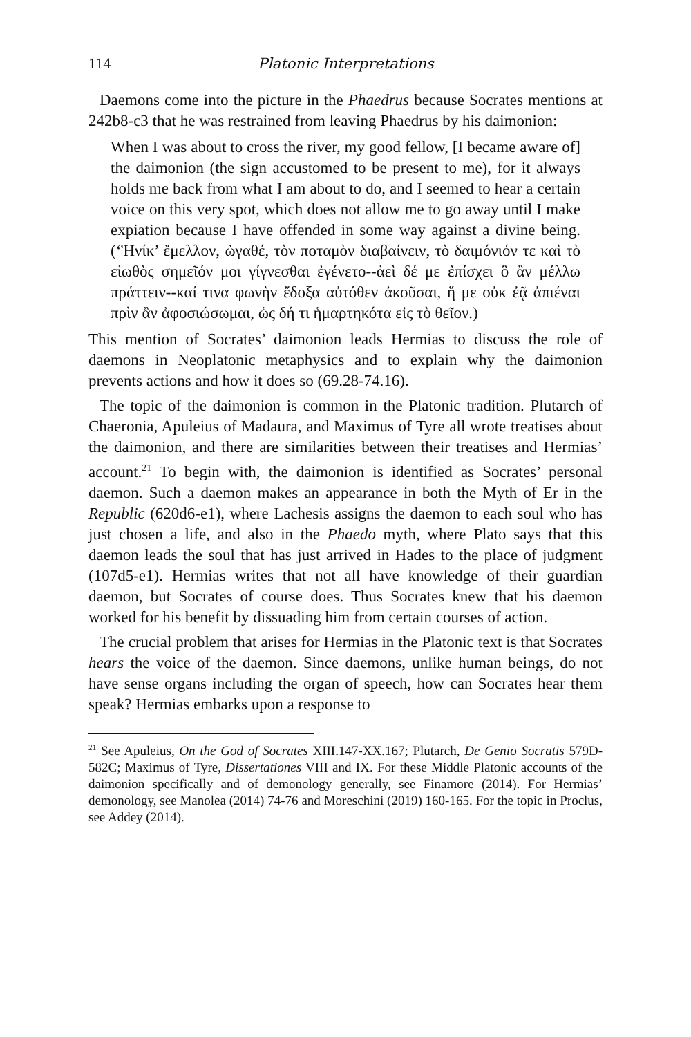114 Platonic Interpretations
Daemons come into the picture in the Phaedrus because Socrates mentions at 242b8-c3 that he was restrained from leaving Phaedrus by his daimonion:
When I was about to cross the river, my good fellow, [I became aware of] the daimonion (the sign accustomed to be present to me), for it always holds me back from what I am about to do, and I seemed to hear a certain voice on this very spot, which does not allow me to go away until I make expiation because I have offended in some way against a divine being. (‘Ἡνίκ’ ἔμελλον, ὠγαθέ, τὸν ποταμὸν διαβαίνειν, τὸ δαιμόνιόν τε καὶ τὸ εἰωθὸς σημεῖόν μοι γίγνεσθαι ἐγένετο--ἀεὶ δέ με ἐπίσχει ὃ ἂν μέλλω πράττειν--καί τινα φωνὴν ἔδοξα αὐτόθεν ἀκοῦσαι, ἥ με οὐκ ἐᾷ ἀπιέναι πρὶν ἂν ἀφοσιώσωμαι, ὡς δή τι ἡμαρτηκότα εἰς τὸ θεῖον.)
This mention of Socrates’ daimonion leads Hermias to discuss the role of daemons in Neoplatonic metaphysics and to explain why the daimonion prevents actions and how it does so (69.28-74.16).
The topic of the daimonion is common in the Platonic tradition. Plutarch of Chaeronia, Apuleius of Madaura, and Maximus of Tyre all wrote treatises about the daimonion, and there are similarities between their treatises and Hermias’ account.<sup>21</sup> To begin with, the daimonion is identified as Socrates’ personal daemon. Such a daemon makes an appearance in both the Myth of Er in the Republic (620d6-e1), where Lachesis assigns the daemon to each soul who has just chosen a life, and also in the Phaedo myth, where Plato says that this daemon leads the soul that has just arrived in Hades to the place of judgment (107d5-e1). Hermias writes that not all have knowledge of their guardian daemon, but Socrates of course does. Thus Socrates knew that his daemon worked for his benefit by dissuading him from certain courses of action.
The crucial problem that arises for Hermias in the Platonic text is that Socrates hears the voice of the daemon. Since daemons, unlike human beings, do not have sense organs including the organ of speech, how can Socrates hear them speak? Hermias embarks upon a response to
<sup>21</sup> See Apuleius, On the God of Socrates XIII.147-XX.167; Plutarch, De Genio Socratis 579D-582C; Maximus of Tyre, Dissertationes VIII and IX. For these Middle Platonic accounts of the daimonion specifically and of demonology generally, see Finamore (2014). For Hermias’ demonology, see Manolea (2014) 74-76 and Moreschini (2019) 160-165. For the topic in Proclus, see Addey (2014).